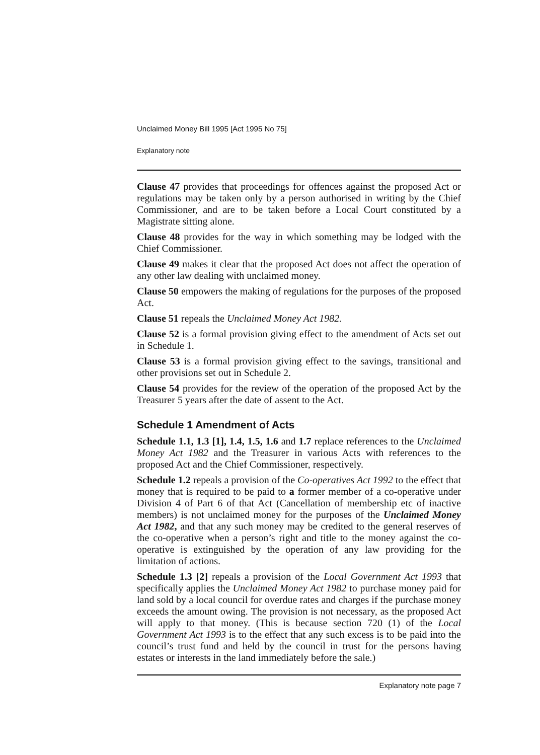Unclaimed Money Bill 1995 [Act 1995 No 75]
Explanatory note
Clause 47 provides that proceedings for offences against the proposed Act or regulations may be taken only by a person authorised in writing by the Chief Commissioner, and are to be taken before a Local Court constituted by a Magistrate sitting alone.
Clause 48 provides for the way in which something may be lodged with the Chief Commissioner.
Clause 49 makes it clear that the proposed Act does not affect the operation of any other law dealing with unclaimed money.
Clause 50 empowers the making of regulations for the purposes of the proposed Act.
Clause 51 repeals the Unclaimed Money Act 1982.
Clause 52 is a formal provision giving effect to the amendment of Acts set out in Schedule 1.
Clause 53 is a formal provision giving effect to the savings, transitional and other provisions set out in Schedule 2.
Clause 54 provides for the review of the operation of the proposed Act by the Treasurer 5 years after the date of assent to the Act.
Schedule 1 Amendment of Acts
Schedule 1.1, 1.3 [1], 1.4, 1.5, 1.6 and 1.7 replace references to the Unclaimed Money Act 1982 and the Treasurer in various Acts with references to the proposed Act and the Chief Commissioner, respectively.
Schedule 1.2 repeals a provision of the Co-operatives Act 1992 to the effect that money that is required to be paid to a former member of a co-operative under Division 4 of Part 6 of that Act (Cancellation of membership etc of inactive members) is not unclaimed money for the purposes of the Unclaimed Money Act 1982, and that any such money may be credited to the general reserves of the co-operative when a person’s right and title to the money against the co-operative is extinguished by the operation of any law providing for the limitation of actions.
Schedule 1.3 [2] repeals a provision of the Local Government Act 1993 that specifically applies the Unclaimed Money Act 1982 to purchase money paid for land sold by a local council for overdue rates and charges if the purchase money exceeds the amount owing. The provision is not necessary, as the proposed Act will apply to that money. (This is because section 720 (1) of the Local Government Act 1993 is to the effect that any such excess is to be paid into the council’s trust fund and held by the council in trust for the persons having estates or interests in the land immediately before the sale.)
Explanatory note page 7